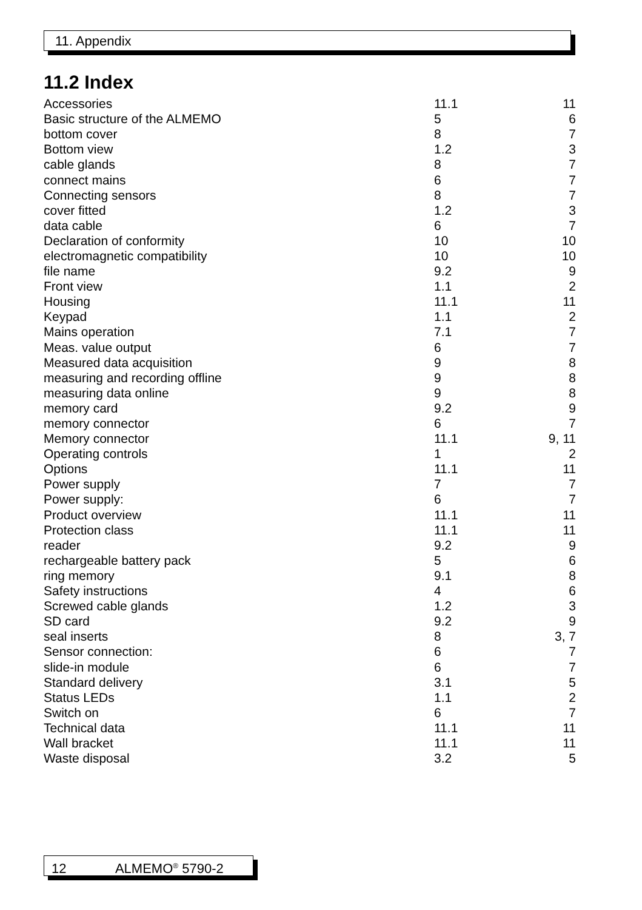11. Appendix
11.2 Index
| Accessories | 11.1 | 11 |
| Basic structure of the ALMEMO | 5 | 6 |
| bottom cover | 8 | 7 |
| Bottom view | 1.2 | 3 |
| cable glands | 8 | 7 |
| connect mains | 6 | 7 |
| Connecting sensors | 8 | 7 |
| cover fitted | 1.2 | 3 |
| data cable | 6 | 7 |
| Declaration of conformity | 10 | 10 |
| electromagnetic compatibility | 10 | 10 |
| file name | 9.2 | 9 |
| Front view | 1.1 | 2 |
| Housing | 11.1 | 11 |
| Keypad | 1.1 | 2 |
| Mains operation | 7.1 | 7 |
| Meas. value output | 6 | 7 |
| Measured data acquisition | 9 | 8 |
| measuring and recording offline | 9 | 8 |
| measuring data online | 9 | 8 |
| memory card | 9.2 | 9 |
| memory connector | 6 | 7 |
| Memory connector | 11.1 | 9, 11 |
| Operating controls | 1 | 2 |
| Options | 11.1 | 11 |
| Power supply | 7 | 7 |
| Power supply: | 6 | 7 |
| Product overview | 11.1 | 11 |
| Protection class | 11.1 | 11 |
| reader | 9.2 | 9 |
| rechargeable battery pack | 5 | 6 |
| ring memory | 9.1 | 8 |
| Safety instructions | 4 | 6 |
| Screwed cable glands | 1.2 | 3 |
| SD card | 9.2 | 9 |
| seal inserts | 8 | 3, 7 |
| Sensor connection: | 6 | 7 |
| slide-in module | 6 | 7 |
| Standard delivery | 3.1 | 5 |
| Status LEDs | 1.1 | 2 |
| Switch on | 6 | 7 |
| Technical data | 11.1 | 11 |
| Wall bracket | 11.1 | 11 |
| Waste disposal | 3.2 | 5 |
12 ALMEMO<sup>®</sup> 5790-2